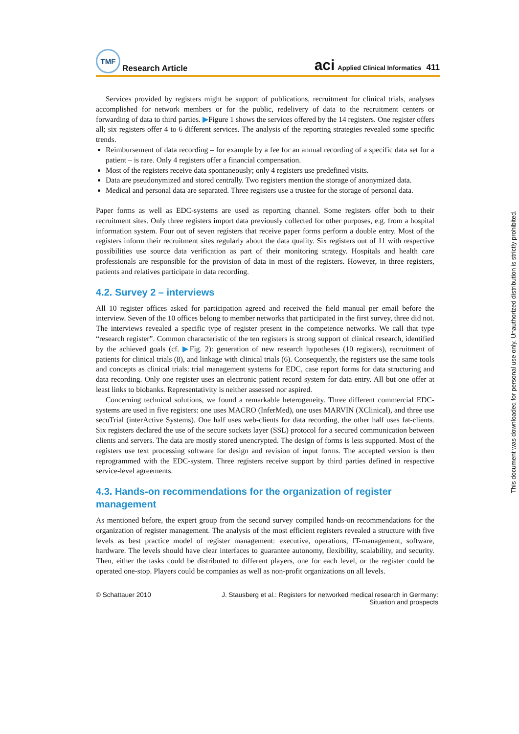This document was downloaded for personal use only. Unauthorized distribution is strictly prohibited.
TMF
Research Article
aci Applied Clinical Informatics 411
Services provided by registers might be support of publications, recruitment for clinical trials, analyses accomplished for network members or for the public, redelivery of data to the recruitment centers or forwarding of data to third parties. ▶Figure 1 shows the services offered by the 14 registers. One register offers all; six registers offer 4 to 6 different services. The analysis of the reporting strategies revealed some specific trends.
Reimbursement of data recording – for example by a fee for an annual recording of a specific data set for a patient – is rare. Only 4 registers offer a financial compensation.
Most of the registers receive data spontaneously; only 4 registers use predefined visits.
Data are pseudonymized and stored centrally. Two registers mention the storage of anonymized data.
Medical and personal data are separated. Three registers use a trustee for the storage of personal data.
Paper forms as well as EDC-systems are used as reporting channel. Some registers offer both to their recruitment sites. Only three registers import data previously collected for other purposes, e.g. from a hospital information system. Four out of seven registers that receive paper forms perform a double entry. Most of the registers inform their recruitment sites regularly about the data quality. Six registers out of 11 with respective possibilities use source data verification as part of their monitoring strategy. Hospitals and health care professionals are responsible for the provision of data in most of the registers. However, in three registers, patients and relatives participate in data recording.
4.2. Survey 2 – interviews
All 10 register offices asked for participation agreed and received the field manual per email before the interview. Seven of the 10 offices belong to member networks that participated in the first survey, three did not. The interviews revealed a specific type of register present in the competence networks. We call that type “research register”. Common characteristic of the ten registers is strong support of clinical research, identified by the achieved goals (cf. ▶Fig. 2): generation of new research hypotheses (10 registers), recruitment of patients for clinical trials (8), and linkage with clinical trials (6). Consequently, the registers use the same tools and concepts as clinical trials: trial management systems for EDC, case report forms for data structuring and data recording. Only one register uses an electronic patient record system for data entry. All but one offer at least links to biobanks. Representativity is neither assessed nor aspired.
Concerning technical solutions, we found a remarkable heterogeneity. Three different commercial EDC-systems are used in five registers: one uses MACRO (InferMed), one uses MARVIN (XClinical), and three use secuTrial (interActive Systems). One half uses web-clients for data recording, the other half uses fat-clients. Six registers declared the use of the secure sockets layer (SSL) protocol for a secured communication between clients and servers. The data are mostly stored unencrypted. The design of forms is less supported. Most of the registers use text processing software for design and revision of input forms. The accepted version is then reprogrammed with the EDC-system. Three registers receive support by third parties defined in respective service-level agreements.
4.3. Hands-on recommendations for the organization of register management
As mentioned before, the expert group from the second survey compiled hands-on recommendations for the organization of register management. The analysis of the most efficient registers revealed a structure with five levels as best practice model of register management: executive, operations, IT-management, software, hardware. The levels should have clear interfaces to guarantee autonomy, flexibility, scalability, and security. Then, either the tasks could be distributed to different players, one for each level, or the register could be operated one-stop. Players could be companies as well as non-profit organizations on all levels.
© Schattauer 2010 J. Stausberg et al.: Registers for networked medical research in Germany:
Situation and prospects